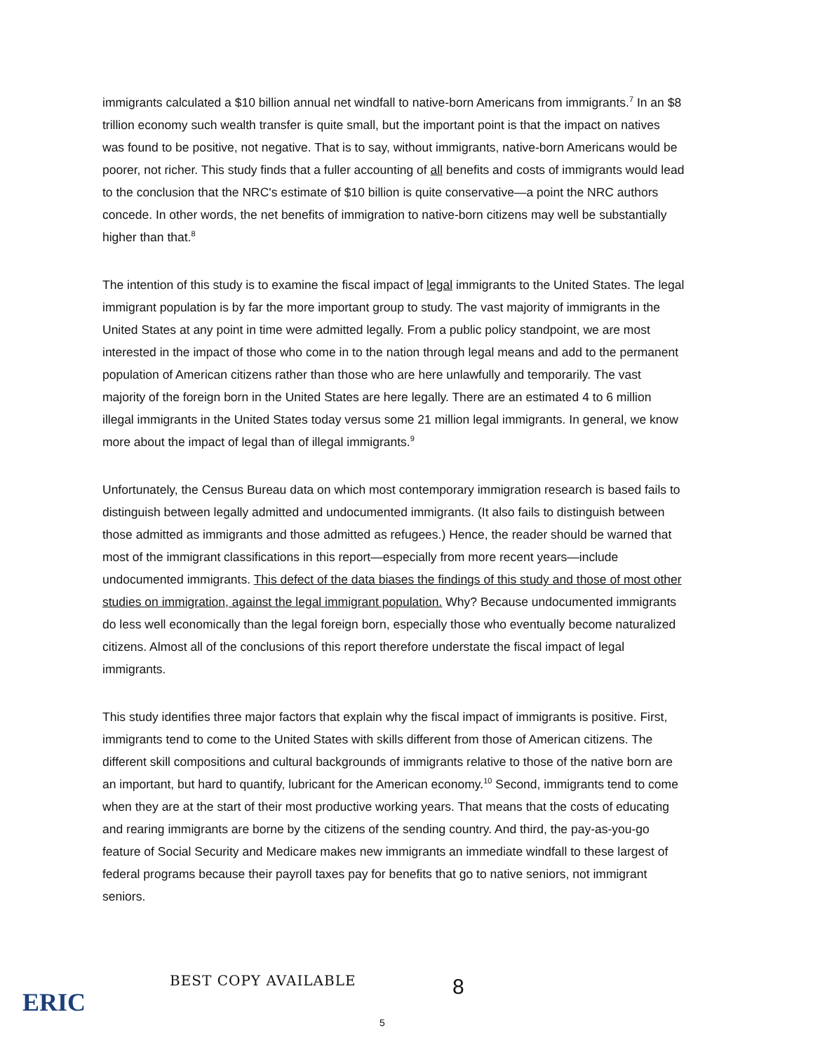immigrants calculated a $10 billion annual net windfall to native-born Americans from immigrants.<sup>7</sup> In an $8 trillion economy such wealth transfer is quite small, but the important point is that the impact on natives was found to be positive, not negative. That is to say, without immigrants, native-born Americans would be poorer, not richer. This study finds that a fuller accounting of all benefits and costs of immigrants would lead to the conclusion that the NRC's estimate of $10 billion is quite conservative—a point the NRC authors concede. In other words, the net benefits of immigration to native-born citizens may well be substantially higher than that.<sup>8</sup>
The intention of this study is to examine the fiscal impact of legal immigrants to the United States. The legal immigrant population is by far the more important group to study. The vast majority of immigrants in the United States at any point in time were admitted legally. From a public policy standpoint, we are most interested in the impact of those who come in to the nation through legal means and add to the permanent population of American citizens rather than those who are here unlawfully and temporarily. The vast majority of the foreign born in the United States are here legally. There are an estimated 4 to 6 million illegal immigrants in the United States today versus some 21 million legal immigrants. In general, we know more about the impact of legal than of illegal immigrants.<sup>9</sup>
Unfortunately, the Census Bureau data on which most contemporary immigration research is based fails to distinguish between legally admitted and undocumented immigrants. (It also fails to distinguish between those admitted as immigrants and those admitted as refugees.) Hence, the reader should be warned that most of the immigrant classifications in this report—especially from more recent years—include undocumented immigrants. This defect of the data biases the findings of this study and those of most other studies on immigration, against the legal immigrant population. Why? Because undocumented immigrants do less well economically than the legal foreign born, especially those who eventually become naturalized citizens. Almost all of the conclusions of this report therefore understate the fiscal impact of legal immigrants.
This study identifies three major factors that explain why the fiscal impact of immigrants is positive. First, immigrants tend to come to the United States with skills different from those of American citizens. The different skill compositions and cultural backgrounds of immigrants relative to those of the native born are an important, but hard to quantify, lubricant for the American economy.<sup>10</sup> Second, immigrants tend to come when they are at the start of their most productive working years. That means that the costs of educating and rearing immigrants are borne by the citizens of the sending country. And third, the pay-as-you-go feature of Social Security and Medicare makes new immigrants an immediate windfall to these largest of federal programs because their payroll taxes pay for benefits that go to native seniors, not immigrant seniors.
ERIC
BEST COPY AVAILABLE 8
5